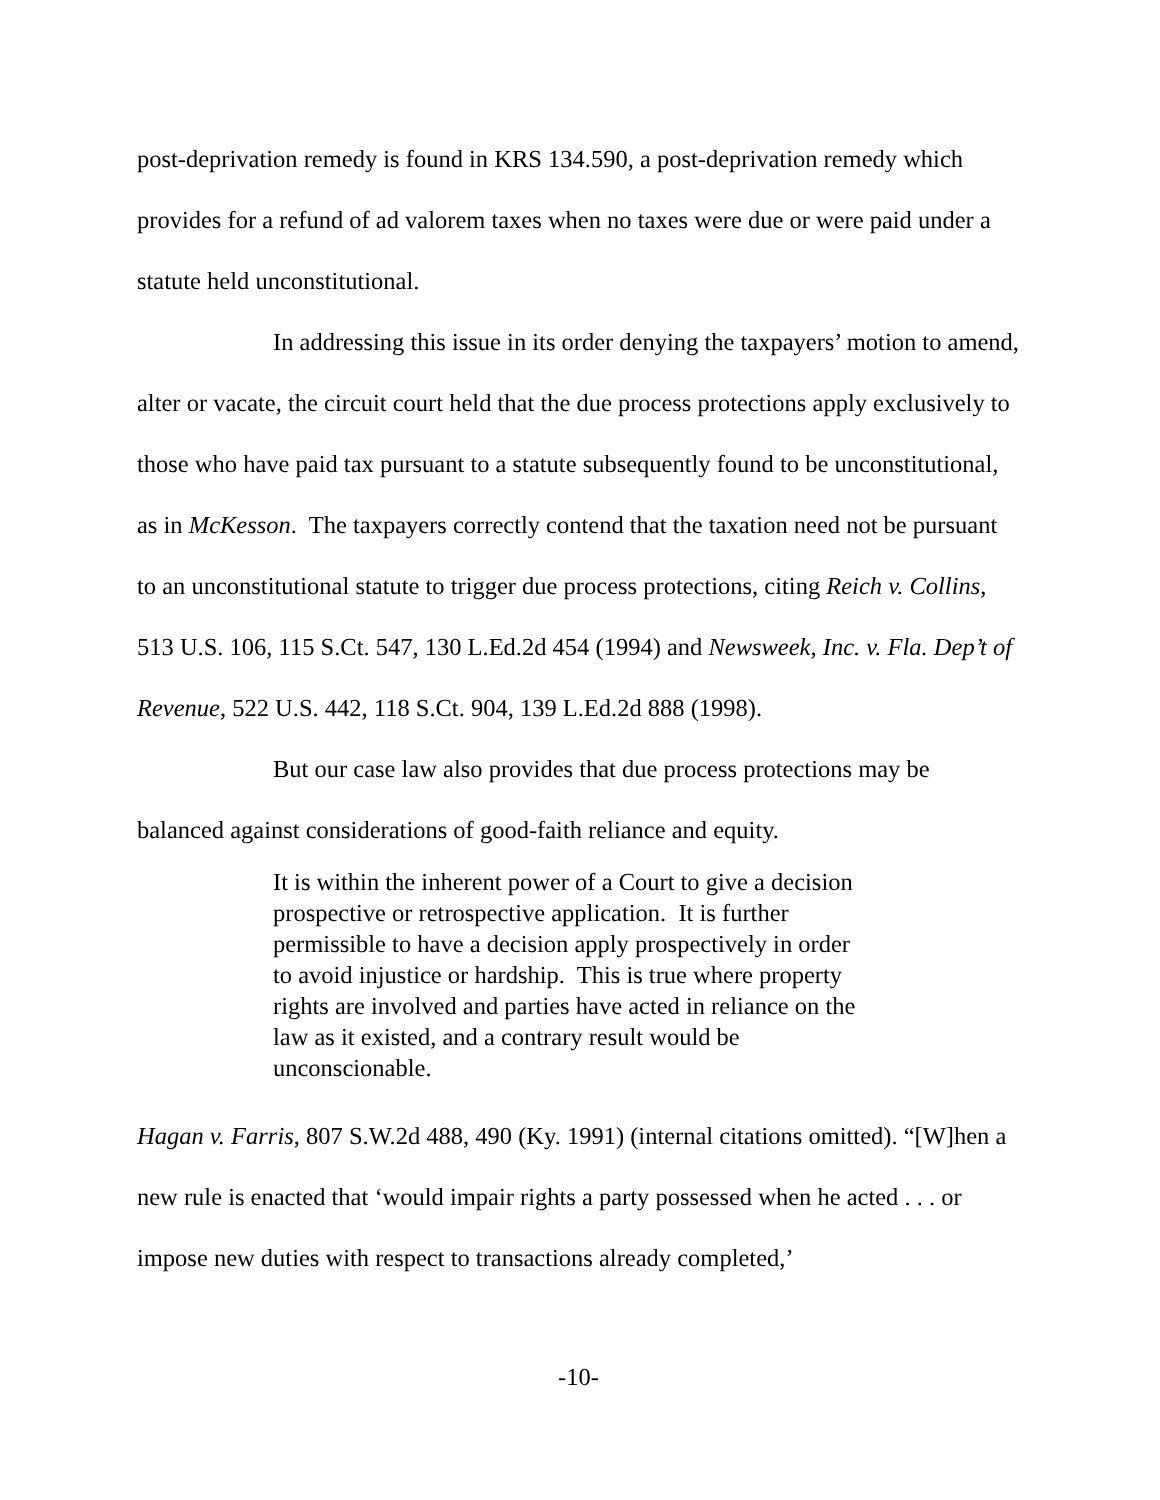post-deprivation remedy is found in KRS 134.590, a post-deprivation remedy which provides for a refund of ad valorem taxes when no taxes were due or were paid under a statute held unconstitutional.
In addressing this issue in its order denying the taxpayers’ motion to amend, alter or vacate, the circuit court held that the due process protections apply exclusively to those who have paid tax pursuant to a statute subsequently found to be unconstitutional, as in McKesson. The taxpayers correctly contend that the taxation need not be pursuant to an unconstitutional statute to trigger due process protections, citing Reich v. Collins, 513 U.S. 106, 115 S.Ct. 547, 130 L.Ed.2d 454 (1994) and Newsweek, Inc. v. Fla. Dep’t of Revenue, 522 U.S. 442, 118 S.Ct. 904, 139 L.Ed.2d 888 (1998).
But our case law also provides that due process protections may be balanced against considerations of good-faith reliance and equity.
It is within the inherent power of a Court to give a decision prospective or retrospective application. It is further permissible to have a decision apply prospectively in order to avoid injustice or hardship. This is true where property rights are involved and parties have acted in reliance on the law as it existed, and a contrary result would be unconscionable.
Hagan v. Farris, 807 S.W.2d 488, 490 (Ky. 1991) (internal citations omitted). “[W]hen a new rule is enacted that ‘would impair rights a party possessed when he acted . . . or impose new duties with respect to transactions already completed,’
-10-